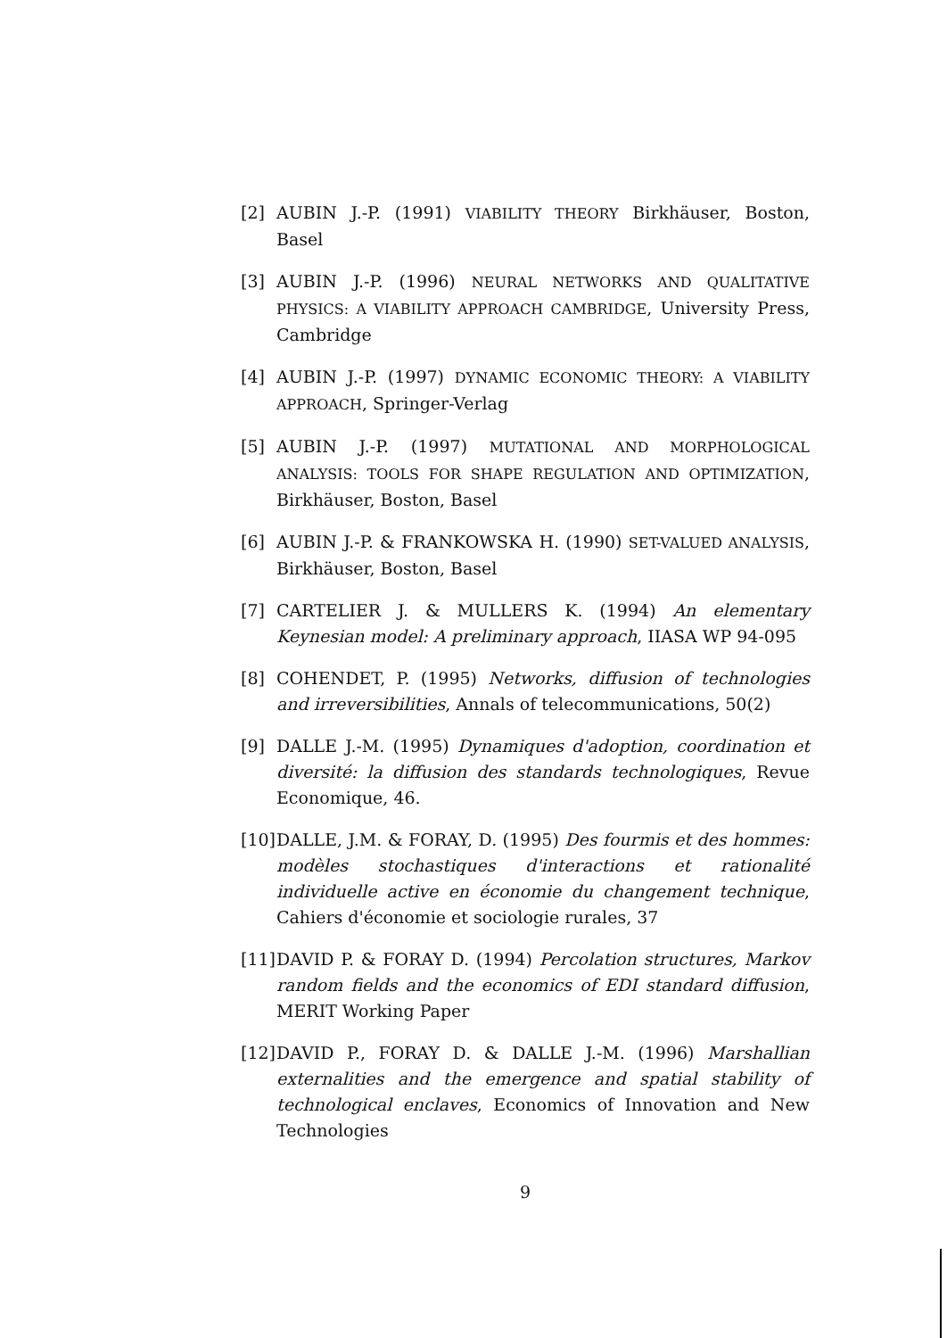[2] AUBIN J.-P. (1991) VIABILITY THEORY Birkhäuser, Boston, Basel
[3] AUBIN J.-P. (1996) NEURAL NETWORKS AND QUALITATIVE PHYSICS: A VIABILITY APPROACH CAMBRIDGE, University Press, Cambridge
[4] AUBIN J.-P. (1997) DYNAMIC ECONOMIC THEORY: A VIABILITY APPROACH, Springer-Verlag
[5] AUBIN J.-P. (1997) MUTATIONAL AND MORPHOLOGICAL ANALYSIS: TOOLS FOR SHAPE REGULATION AND OPTIMIZATION, Birkhäuser, Boston, Basel
[6] AUBIN J.-P. & FRANKOWSKA H. (1990) SET-VALUED ANALYSIS, Birkhäuser, Boston, Basel
[7] CARTELIER J. & MULLERS K. (1994) An elementary Keynesian model: A preliminary approach, IIASA WP 94-095
[8] COHENDET, P. (1995) Networks, diffusion of technologies and irreversibilities, Annals of telecommunications, 50(2)
[9] DALLE J.-M. (1995) Dynamiques d'adoption, coordination et diversité: la diffusion des standards technologiques, Revue Economique, 46.
[10] DALLE, J.M. & FORAY, D. (1995) Des fourmis et des hommes: modèles stochastiques d'interactions et rationalité individuelle active en économie du changement technique, Cahiers d'économie et sociologie rurales, 37
[11] DAVID P. & FORAY D. (1994) Percolation structures, Markov random fields and the economics of EDI standard diffusion, MERIT Working Paper
[12] DAVID P., FORAY D. & DALLE J.-M. (1996) Marshallian externalities and the emergence and spatial stability of technological enclaves, Economics of Innovation and New Technologies
9